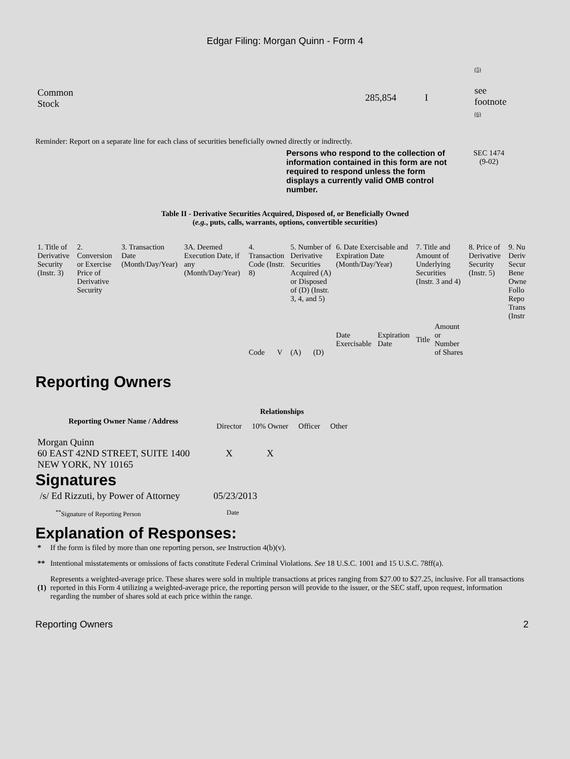Edgar Filing: Morgan Quinn - Form 4
| Common Stock | 285,854 | I | (5) see footnote (6) |
Reminder: Report on a separate line for each class of securities beneficially owned directly or indirectly.
Persons who respond to the collection of information contained in this form are not required to respond unless the form displays a currently valid OMB control number.
SEC 1474
(9-02)
Table II - Derivative Securities Acquired, Disposed of, or Beneficially Owned
(e.g., puts, calls, warrants, options, convertible securities)
| 1. Title of Derivative Security (Instr. 3) | 2. Conversion or Exercise Price of Derivative Security | 3. Transaction Date (Month/Day/Year) | 3A. Deemed Execution Date, if any (Month/Day/Year) | 4. Transaction Code (Instr. 8) | | 5. Number of Derivative Securities Acquired (A) or Disposed of (D) (Instr. 3, 4, and 5) | | 6. Date Exercisable and Expiration Date (Month/Day/Year) | | 7. Title and Amount of Underlying Securities (Instr. 3 and 4) | | 8. Price of Derivative Security (Instr. 5) | 9. Nu Deriv Secur Bene Owne Follo Repo Trans (Instr |
| | | | | Code | V | (A) | (D) | Date Exercisable | Expiration Date | Title | Amount or Number of Shares | | |
Reporting Owners
| Reporting Owner Name / Address | Relationships | | | |
| --- | --- | --- | --- | --- |
| | Director | 10% Owner | Officer | Other |
| Morgan Quinn 60 EAST 42ND STREET, SUITE 1400 NEW YORK, NY 10165 | X | X | | |
Signatures
| /s/ Ed Rizzuti, by Power of Attorney | 05/23/2013 |
| <sup>**</sup> Signature of Reporting Person | Date |
Explanation of Responses:
| * | If the form is filed by more than one reporting person, see Instruction 4(b)(v). |
| ** | Intentional misstatements or omissions of facts constitute Federal Criminal Violations. See 18 U.S.C. 1001 and 15 U.S.C. 78ff(a). |
| (1) | Represents a weighted-average price. These shares were sold in multiple transactions at prices ranging from $27.00 to $27.25, inclusive. For all transactions reported in this Form 4 utilizing a weighted-average price, the reporting person will provide to the issuer, or the SEC staff, upon request, information regarding the number of shares sold at each price within the range. |
Reporting Owners 2